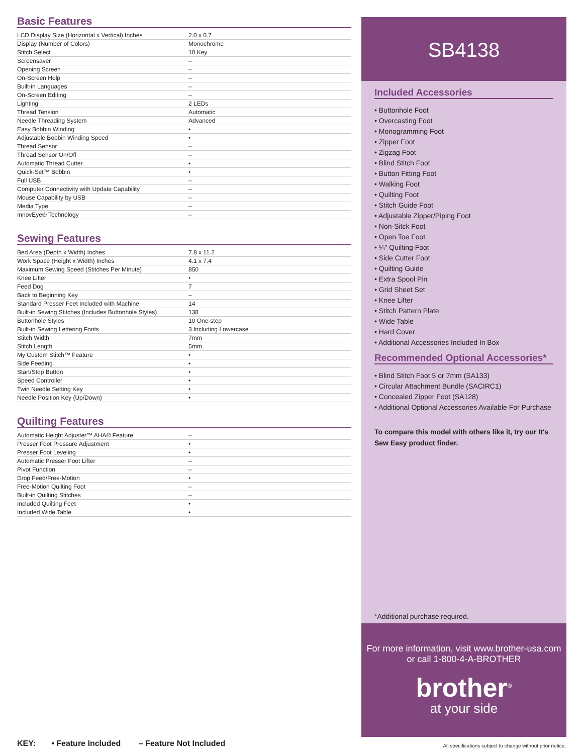Basic Features
| LCD Display Size (Horizontal x Vertical) Inches | 2.0 x 0.7 |
| Display (Number of Colors) | Monochrome |
| Stitch Select | 10 Key |
| Screensaver | – |
| Opening Screen | – |
| On-Screen Help | – |
| Built-in Languages | – |
| On-Screen Editing | – |
| Lighting | 2 LEDs |
| Thread Tension | Automatic |
| Needle Threading System | Advanced |
| Easy Bobbin Winding | • |
| Adjustable Bobbin Winding Speed | • |
| Thread Sensor | – |
| Thread Sensor On/Off | – |
| Automatic Thread Cutter | • |
| Quick-Set™ Bobbin | • |
| Full USB | – |
| Computer Connectivity with Update Capability | – |
| Mouse Capability by USB | – |
| Media Type | – |
| InnovEye® Technology | – |
Sewing Features
| Bed Area (Depth x Width) Inches | 7.8 x 11.2 |
| Work Space (Height x Width) Inches | 4.1 x 7.4 |
| Maximum Sewing Speed (Stitches Per Minute) | 850 |
| Knee Lifter | • |
| Feed Dog | 7 |
| Back to Beginning Key | – |
| Standard Presser Feet Included with Machine | 14 |
| Built-in Sewing Stitches (Includes Buttonhole Styles) | 138 |
| Buttonhole Styles | 10 One-step |
| Built-in Sewing Lettering Fonts | 3 Including Lowercase |
| Stitch Width | 7mm |
| Stitch Length | 5mm |
| My Custom Stitch™ Feature | • |
| Side Feeding | • |
| Start/Stop Button | • |
| Speed Controller | • |
| Twin Needle Setting Key | • |
| Needle Position Key (Up/Down) | • |
Quilting Features
| Automatic Height Adjuster™ AHA® Feature | – |
| Presser Foot Pressure Adjustment | • |
| Presser Foot Leveling | • |
| Automatic Presser Foot Lifter | – |
| Pivot Function | – |
| Drop Feed/Free-Motion | • |
| Free-Motion Quilting Foot | – |
| Built-in Quilting Stitches | – |
| Included Quilting Feet | • |
| Included Wide Table | • |
SB4138
Included Accessories
• Buttonhole Foot
• Overcasting Foot
• Monogramming Foot
• Zipper Foot
• Zigzag Foot
• Blind Stitch Foot
• Button Fitting Foot
• Walking Foot
• Quilting Foot
• Stitch Guide Foot
• Adjustable Zipper/Piping Foot
• Non-Sitck Foot
• Open Toe Foot
• ¼" Quilting Foot
• Side Cutter Foot
• Quilting Guide
• Extra Spool Pin
• Grid Sheet Set
• Knee Lifter
• Stitch Pattern Plate
• Wide Table
• Hard Cover
• Additional Accessories Included In Box
Recommended Optional Accessories*
• Blind Stitch Foot 5 or 7mm (SA133)
• Circular Attachment Bundle (SACIRC1)
• Concealed Zipper Foot (SA128)
• Additional Optional Accessories Available For Purchase
To compare this model with others like it, try our It's Sew Easy product finder.
*Additional purchase required.
For more information, visit www.brother-usa.com
or call 1-800-4-A-BROTHER
brother<sup>®</sup>
at your side
KEY: • Feature Included – Feature Not Included
All specifications subject to change without prior notice.